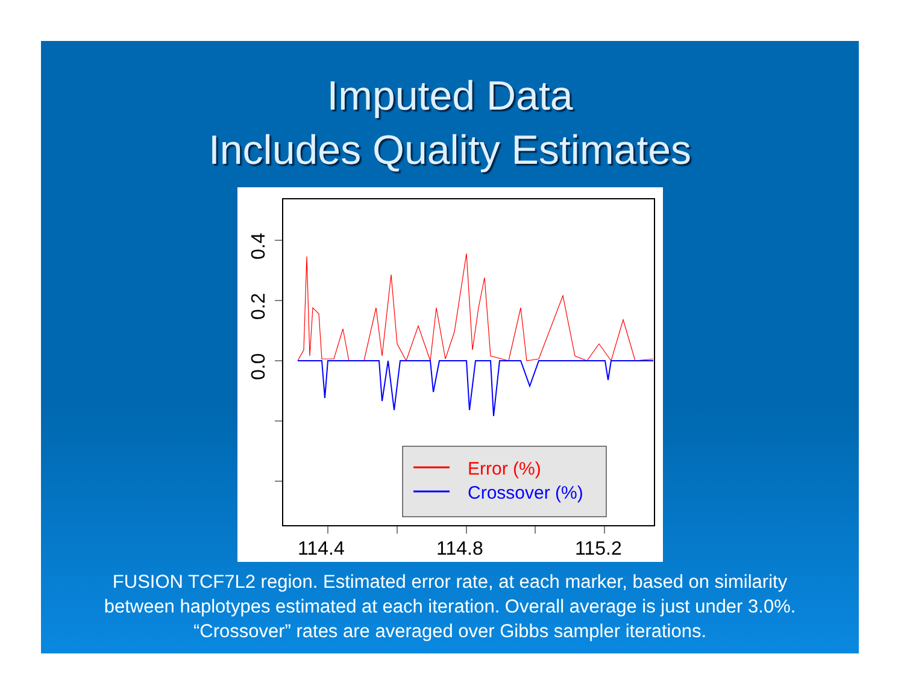Imputed Data
Includes Quality Estimates
0.0
0.2
0.4
114.4
114.8
115.2
Error (%)
Crossover (%)
FUSION TCF7L2 region. Estimated error rate, at each marker, based on similarity
between haplotypes estimated at each iteration. Overall average is just under 3.0%.
“Crossover” rates are averaged over Gibbs sampler iterations.